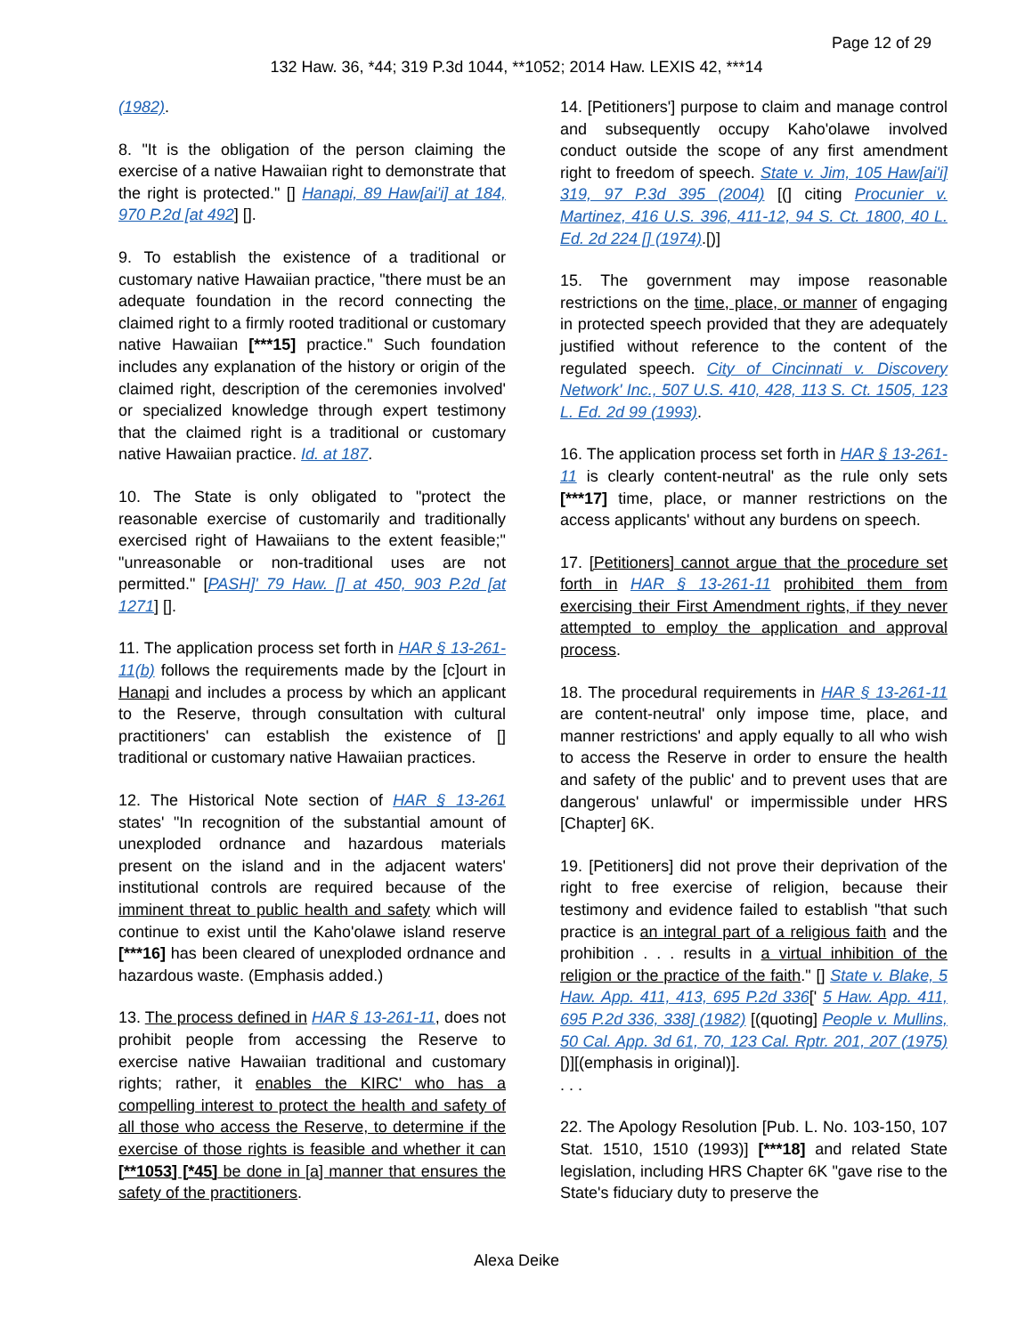Page 12 of 29
132 Haw. 36, *44; 319 P.3d 1044, **1052; 2014 Haw. LEXIS 42, ***14
(1982).
8. "It is the obligation of the person claiming the exercise of a native Hawaiian right to demonstrate that the right is protected." [] Hanapi, 89 Haw[ai'i] at 184, 970 P.2d [at 492] [].
9. To establish the existence of a traditional or customary native Hawaiian practice, "there must be an adequate foundation in the record connecting the claimed right to a firmly rooted traditional or customary native Hawaiian [***15] practice." Such foundation includes any explanation of the history or origin of the claimed right, description of the ceremonies involved' or specialized knowledge through expert testimony that the claimed right is a traditional or customary native Hawaiian practice. Id. at 187.
10. The State is only obligated to "protect the reasonable exercise of customarily and traditionally exercised right of Hawaiians to the extent feasible;" "unreasonable or non-traditional uses are not permitted." [PASH]' 79 Haw. [] at 450, 903 P.2d [at 1271] [].
11. The application process set forth in HAR § 13-261-11(b) follows the requirements made by the [c]ourt in Hanapi and includes a process by which an applicant to the Reserve, through consultation with cultural practitioners' can establish the existence of [] traditional or customary native Hawaiian practices.
12. The Historical Note section of HAR § 13-261 states' "In recognition of the substantial amount of unexploded ordnance and hazardous materials present on the island and in the adjacent waters' institutional controls are required because of the imminent threat to public health and safety which will continue to exist until the Kaho'olawe island reserve [***16] has been cleared of unexploded ordnance and hazardous waste. (Emphasis added.)
13. The process defined in HAR § 13-261-11, does not prohibit people from accessing the Reserve to exercise native Hawaiian traditional and customary rights; rather, it enables the KIRC' who has a compelling interest to protect the health and safety of all those who access the Reserve, to determine if the exercise of those rights is feasible and whether it can [**1053] [*45] be done in [a] manner that ensures the safety of the practitioners.
14. [Petitioners'] purpose to claim and manage control and subsequently occupy Kaho'olawe involved conduct outside the scope of any first amendment right to freedom of speech. State v. Jim, 105 Haw[ai'i] 319, 97 P.3d 395 (2004) [(] citing Procunier v. Martinez, 416 U.S. 396, 411-12, 94 S. Ct. 1800, 40 L. Ed. 2d 224 [] (1974).[)]
15. The government may impose reasonable restrictions on the time, place, or manner of engaging in protected speech provided that they are adequately justified without reference to the content of the regulated speech. City of Cincinnati v. Discovery Network' Inc., 507 U.S. 410, 428, 113 S. Ct. 1505, 123 L. Ed. 2d 99 (1993).
16. The application process set forth in HAR § 13-261-11 is clearly content-neutral' as the rule only sets [***17] time, place, or manner restrictions on the access applicants' without any burdens on speech.
17. [Petitioners] cannot argue that the procedure set forth in HAR § 13-261-11 prohibited them from exercising their First Amendment rights, if they never attempted to employ the application and approval process.
18. The procedural requirements in HAR § 13-261-11 are content-neutral' only impose time, place, and manner restrictions' and apply equally to all who wish to access the Reserve in order to ensure the health and safety of the public' and to prevent uses that are dangerous' unlawful' or impermissible under HRS [Chapter] 6K.
19. [Petitioners] did not prove their deprivation of the right to free exercise of religion, because their testimony and evidence failed to establish "that such practice is an integral part of a religious faith and the prohibition . . . results in a virtual inhibition of the religion or the practice of the faith." [] State v. Blake, 5 Haw. App. 411, 413, 695 P.2d 336[' 5 Haw. App. 411, 695 P.2d 336, 338] (1982) [(quoting] People v. Mullins, 50 Cal. App. 3d 61, 70, 123 Cal. Rptr. 201, 207 (1975)[)][(emphasis in original)].
. . .
22. The Apology Resolution [Pub. L. No. 103-150, 107 Stat. 1510, 1510 (1993)] [***18] and related State legislation, including HRS Chapter 6K "gave rise to the State's fiduciary duty to preserve the
Alexa Deike